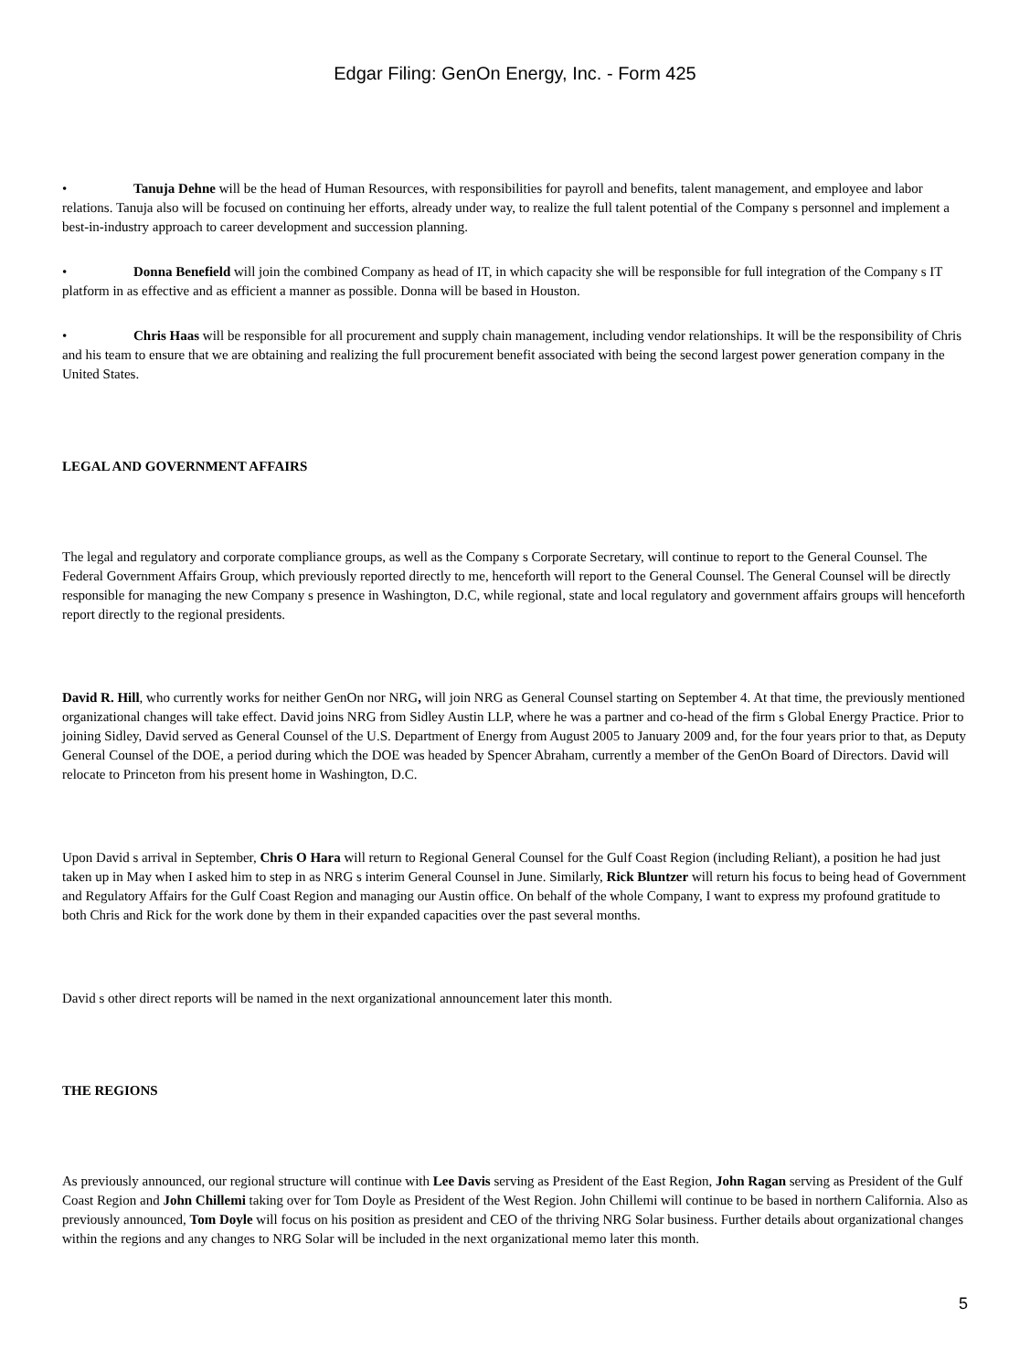Edgar Filing: GenOn Energy, Inc. - Form 425
• Tanuja Dehne will be the head of Human Resources, with responsibilities for payroll and benefits, talent management, and employee and labor relations. Tanuja also will be focused on continuing her efforts, already under way, to realize the full talent potential of the Company s personnel and implement a best-in-industry approach to career development and succession planning.
• Donna Benefield will join the combined Company as head of IT, in which capacity she will be responsible for full integration of the Company s IT platform in as effective and as efficient a manner as possible. Donna will be based in Houston.
• Chris Haas will be responsible for all procurement and supply chain management, including vendor relationships. It will be the responsibility of Chris and his team to ensure that we are obtaining and realizing the full procurement benefit associated with being the second largest power generation company in the United States.
LEGAL AND GOVERNMENT AFFAIRS
The legal and regulatory and corporate compliance groups, as well as the Company s Corporate Secretary, will continue to report to the General Counsel. The Federal Government Affairs Group, which previously reported directly to me, henceforth will report to the General Counsel. The General Counsel will be directly responsible for managing the new Company s presence in Washington, D.C, while regional, state and local regulatory and government affairs groups will henceforth report directly to the regional presidents.
David R. Hill, who currently works for neither GenOn nor NRG, will join NRG as General Counsel starting on September 4. At that time, the previously mentioned organizational changes will take effect. David joins NRG from Sidley Austin LLP, where he was a partner and co-head of the firm s Global Energy Practice. Prior to joining Sidley, David served as General Counsel of the U.S. Department of Energy from August 2005 to January 2009 and, for the four years prior to that, as Deputy General Counsel of the DOE, a period during which the DOE was headed by Spencer Abraham, currently a member of the GenOn Board of Directors. David will relocate to Princeton from his present home in Washington, D.C.
Upon David s arrival in September, Chris O Hara will return to Regional General Counsel for the Gulf Coast Region (including Reliant), a position he had just taken up in May when I asked him to step in as NRG s interim General Counsel in June. Similarly, Rick Bluntzer will return his focus to being head of Government and Regulatory Affairs for the Gulf Coast Region and managing our Austin office. On behalf of the whole Company, I want to express my profound gratitude to both Chris and Rick for the work done by them in their expanded capacities over the past several months.
David s other direct reports will be named in the next organizational announcement later this month.
THE REGIONS
As previously announced, our regional structure will continue with Lee Davis serving as President of the East Region, John Ragan serving as President of the Gulf Coast Region and John Chillemi taking over for Tom Doyle as President of the West Region. John Chillemi will continue to be based in northern California. Also as previously announced, Tom Doyle will focus on his position as president and CEO of the thriving NRG Solar business. Further details about organizational changes within the regions and any changes to NRG Solar will be included in the next organizational memo later this month.
5